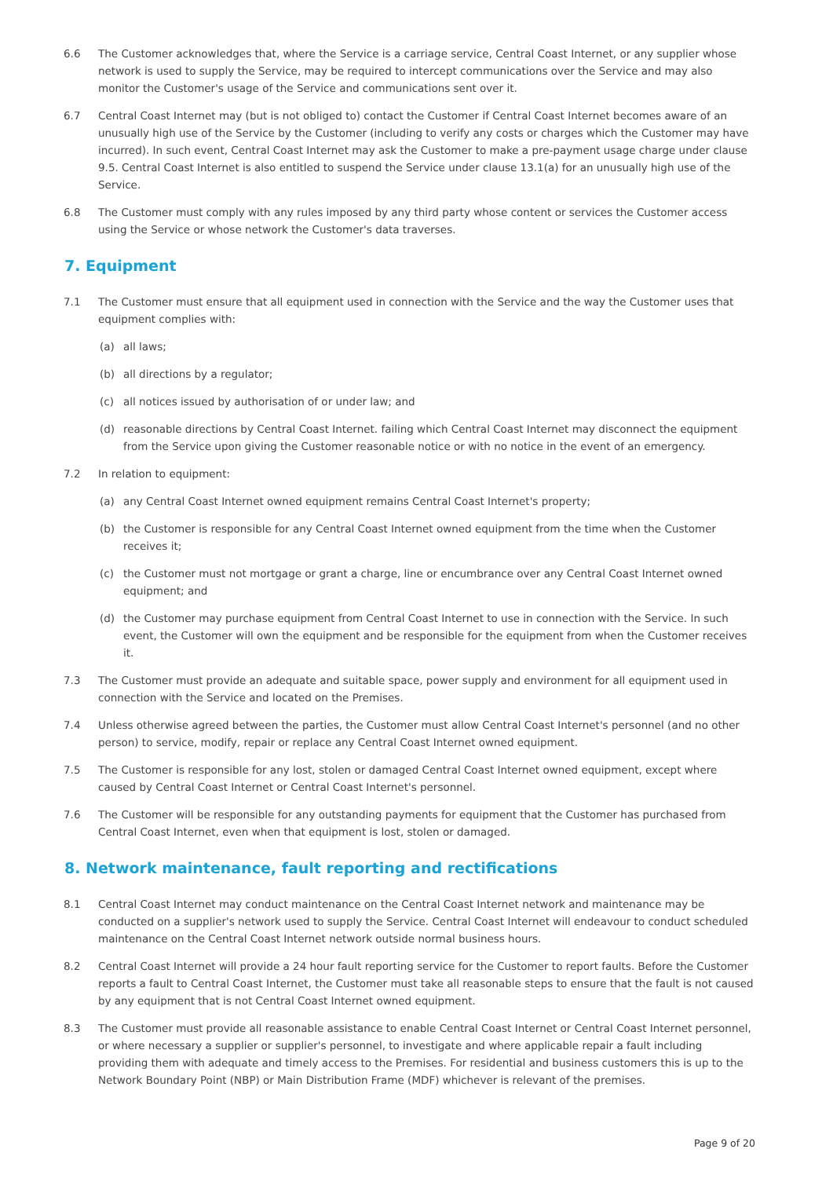6.6 The Customer acknowledges that, where the Service is a carriage service, Central Coast Internet, or any supplier whose network is used to supply the Service, may be required to intercept communications over the Service and may also monitor the Customer's usage of the Service and communications sent over it.
6.7 Central Coast Internet may (but is not obliged to) contact the Customer if Central Coast Internet becomes aware of an unusually high use of the Service by the Customer (including to verify any costs or charges which the Customer may have incurred). In such event, Central Coast Internet may ask the Customer to make a pre-payment usage charge under clause 9.5. Central Coast Internet is also entitled to suspend the Service under clause 13.1(a) for an unusually high use of the Service.
6.8 The Customer must comply with any rules imposed by any third party whose content or services the Customer access using the Service or whose network the Customer's data traverses.
7. Equipment
7.1 The Customer must ensure that all equipment used in connection with the Service and the way the Customer uses that equipment complies with:
(a) all laws;
(b) all directions by a regulator;
(c) all notices issued by authorisation of or under law; and
(d) reasonable directions by Central Coast Internet. failing which Central Coast Internet may disconnect the equipment from the Service upon giving the Customer reasonable notice or with no notice in the event of an emergency.
7.2 In relation to equipment:
(a) any Central Coast Internet owned equipment remains Central Coast Internet's property;
(b) the Customer is responsible for any Central Coast Internet owned equipment from the time when the Customer receives it;
(c) the Customer must not mortgage or grant a charge, line or encumbrance over any Central Coast Internet owned equipment; and
(d) the Customer may purchase equipment from Central Coast Internet to use in connection with the Service. In such event, the Customer will own the equipment and be responsible for the equipment from when the Customer receives it.
7.3 The Customer must provide an adequate and suitable space, power supply and environment for all equipment used in connection with the Service and located on the Premises.
7.4 Unless otherwise agreed between the parties, the Customer must allow Central Coast Internet's personnel (and no other person) to service, modify, repair or replace any Central Coast Internet owned equipment.
7.5 The Customer is responsible for any lost, stolen or damaged Central Coast Internet owned equipment, except where caused by Central Coast Internet or Central Coast Internet's personnel.
7.6 The Customer will be responsible for any outstanding payments for equipment that the Customer has purchased from Central Coast Internet, even when that equipment is lost, stolen or damaged.
8. Network maintenance, fault reporting and rectifications
8.1 Central Coast Internet may conduct maintenance on the Central Coast Internet network and maintenance may be conducted on a supplier's network used to supply the Service. Central Coast Internet will endeavour to conduct scheduled maintenance on the Central Coast Internet network outside normal business hours.
8.2 Central Coast Internet will provide a 24 hour fault reporting service for the Customer to report faults. Before the Customer reports a fault to Central Coast Internet, the Customer must take all reasonable steps to ensure that the fault is not caused by any equipment that is not Central Coast Internet owned equipment.
8.3 The Customer must provide all reasonable assistance to enable Central Coast Internet or Central Coast Internet personnel, or where necessary a supplier or supplier's personnel, to investigate and where applicable repair a fault including providing them with adequate and timely access to the Premises. For residential and business customers this is up to the Network Boundary Point (NBP) or Main Distribution Frame (MDF) whichever is relevant of the premises.
Page 9 of 20